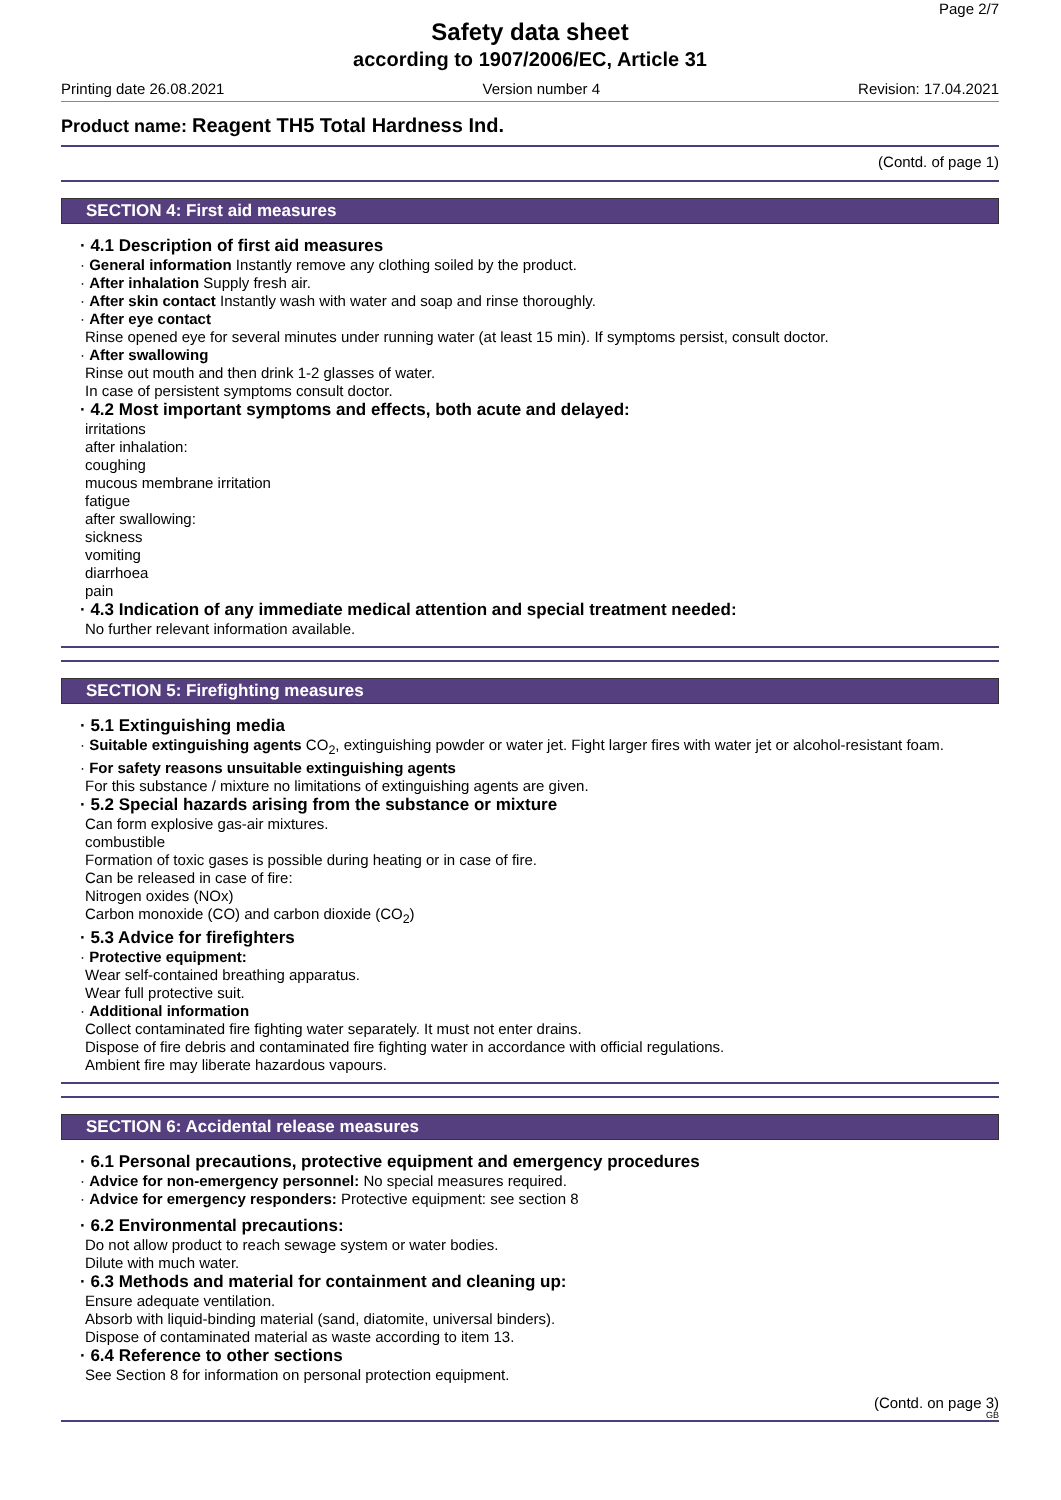Page 2/7
Safety data sheet
according to 1907/2006/EC, Article 31
Printing date 26.08.2021 Version number 4 Revision: 17.04.2021
Product name: Reagent TH5 Total Hardness Ind.
(Contd. of page 1)
SECTION 4: First aid measures
· 4.1 Description of first aid measures
· General information Instantly remove any clothing soiled by the product.
· After inhalation Supply fresh air.
· After skin contact Instantly wash with water and soap and rinse thoroughly.
· After eye contact
Rinse opened eye for several minutes under running water (at least 15 min). If symptoms persist, consult doctor.
· After swallowing
Rinse out mouth and then drink 1-2 glasses of water.
In case of persistent symptoms consult doctor.
· 4.2 Most important symptoms and effects, both acute and delayed:
irritations
after inhalation:
coughing
mucous membrane irritation
fatigue
after swallowing:
sickness
vomiting
diarrhoea
pain
· 4.3 Indication of any immediate medical attention and special treatment needed:
No further relevant information available.
SECTION 5: Firefighting measures
· 5.1 Extinguishing media
· Suitable extinguishing agents CO<sub>2</sub>, extinguishing powder or water jet. Fight larger fires with water jet or alcohol-resistant foam.
· For safety reasons unsuitable extinguishing agents
For this substance / mixture no limitations of extinguishing agents are given.
· 5.2 Special hazards arising from the substance or mixture
Can form explosive gas-air mixtures.
combustible
Formation of toxic gases is possible during heating or in case of fire.
Can be released in case of fire:
Nitrogen oxides (NOx)
Carbon monoxide (CO) and carbon dioxide (CO<sub>2</sub>)
· 5.3 Advice for firefighters
· Protective equipment:
Wear self-contained breathing apparatus.
Wear full protective suit.
· Additional information
Collect contaminated fire fighting water separately. It must not enter drains.
Dispose of fire debris and contaminated fire fighting water in accordance with official regulations.
Ambient fire may liberate hazardous vapours.
SECTION 6: Accidental release measures
· 6.1 Personal precautions, protective equipment and emergency procedures
· Advice for non-emergency personnel: No special measures required.
· Advice for emergency responders: Protective equipment: see section 8
· 6.2 Environmental precautions:
Do not allow product to reach sewage system or water bodies.
Dilute with much water.
· 6.3 Methods and material for containment and cleaning up:
Ensure adequate ventilation.
Absorb with liquid-binding material (sand, diatomite, universal binders).
Dispose of contaminated material as waste according to item 13.
· 6.4 Reference to other sections
See Section 8 for information on personal protection equipment.
(Contd. on page 3)
GB